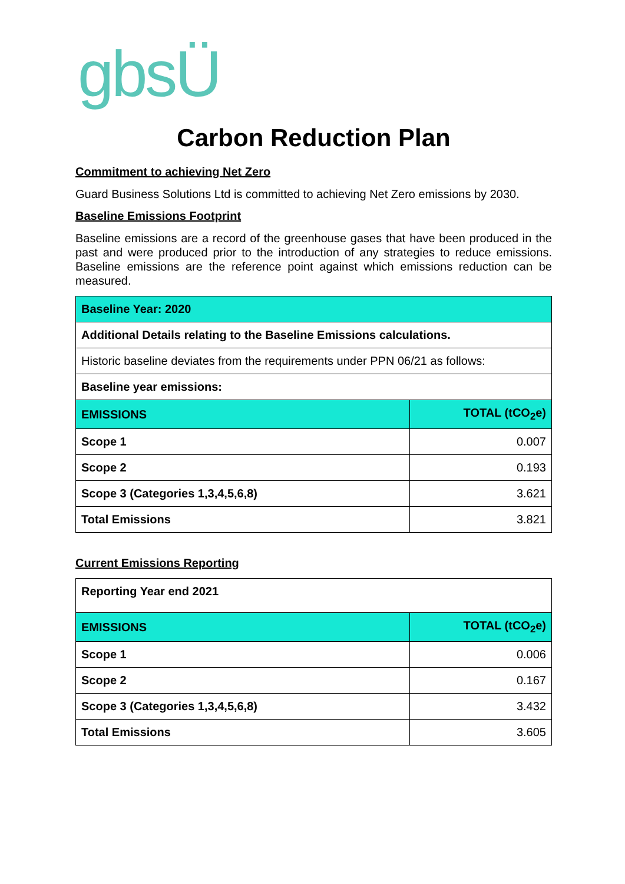gbsÜ
Carbon Reduction Plan
Commitment to achieving Net Zero
Guard Business Solutions Ltd is committed to achieving Net Zero emissions by 2030.
Baseline Emissions Footprint
Baseline emissions are a record of the greenhouse gases that have been produced in the past and were produced prior to the introduction of any strategies to reduce emissions. Baseline emissions are the reference point against which emissions reduction can be measured.
| Baseline Year: 2020 | |
| --- | --- |
| Additional Details relating to the Baseline Emissions calculations. | |
| Historic baseline deviates from the requirements under PPN 06/21 as follows: | |
| Baseline year emissions: | |
| EMISSIONS | TOTAL (tCO<sub>2</sub>e) |
| Scope 1 | 0.007 |
| Scope 2 | 0.193 |
| Scope 3 (Categories 1,3,4,5,6,8) | 3.621 |
| Total Emissions | 3.821 |
Current Emissions Reporting
| Reporting Year end 2021 | |
| --- | --- |
| EMISSIONS | TOTAL (tCO<sub>2</sub>e) |
| Scope 1 | 0.006 |
| Scope 2 | 0.167 |
| Scope 3 (Categories 1,3,4,5,6,8) | 3.432 |
| Total Emissions | 3.605 |